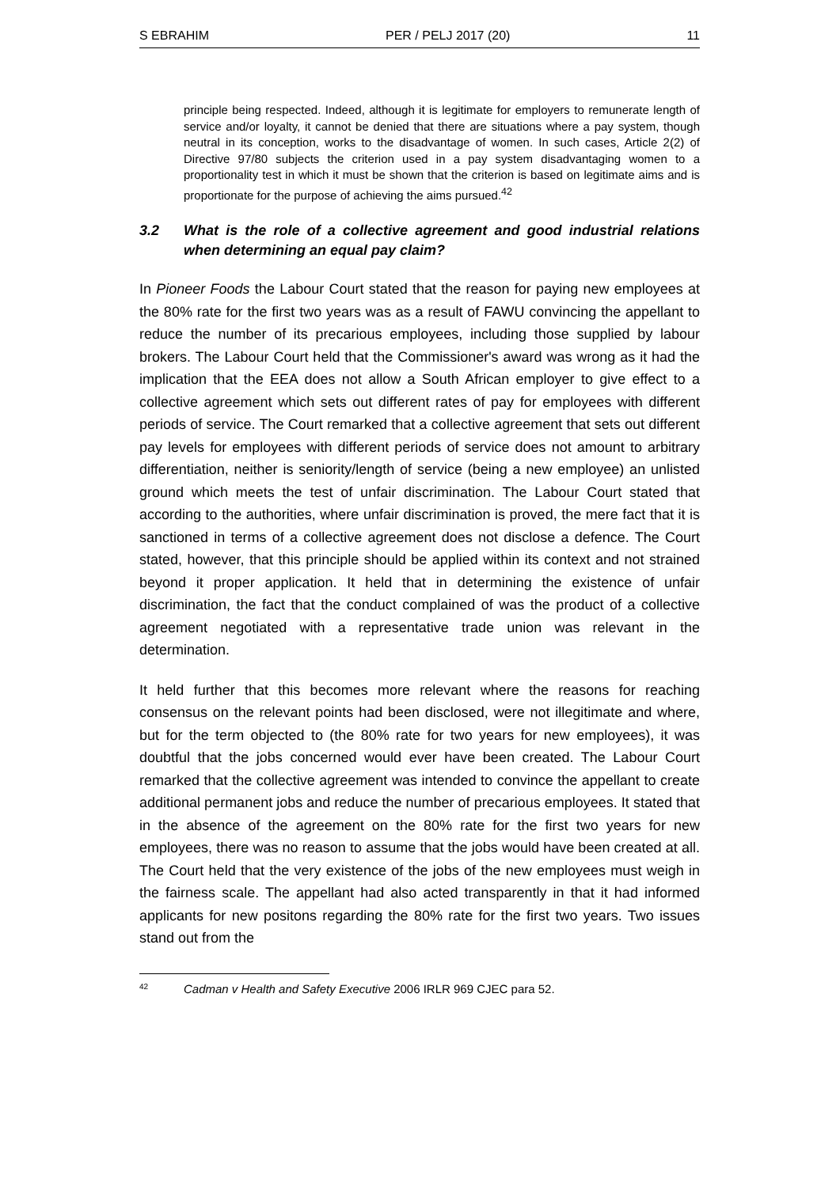S EBRAHIM PER / PELJ 2017 (20) 11
principle being respected. Indeed, although it is legitimate for employers to remunerate length of service and/or loyalty, it cannot be denied that there are situations where a pay system, though neutral in its conception, works to the disadvantage of women. In such cases, Article 2(2) of Directive 97/80 subjects the criterion used in a pay system disadvantaging women to a proportionality test in which it must be shown that the criterion is based on legitimate aims and is proportionate for the purpose of achieving the aims pursued.<sup>42</sup>
3.2 What is the role of a collective agreement and good industrial relations when determining an equal pay claim?
In Pioneer Foods the Labour Court stated that the reason for paying new employees at the 80% rate for the first two years was as a result of FAWU convincing the appellant to reduce the number of its precarious employees, including those supplied by labour brokers. The Labour Court held that the Commissioner's award was wrong as it had the implication that the EEA does not allow a South African employer to give effect to a collective agreement which sets out different rates of pay for employees with different periods of service. The Court remarked that a collective agreement that sets out different pay levels for employees with different periods of service does not amount to arbitrary differentiation, neither is seniority/length of service (being a new employee) an unlisted ground which meets the test of unfair discrimination. The Labour Court stated that according to the authorities, where unfair discrimination is proved, the mere fact that it is sanctioned in terms of a collective agreement does not disclose a defence. The Court stated, however, that this principle should be applied within its context and not strained beyond it proper application. It held that in determining the existence of unfair discrimination, the fact that the conduct complained of was the product of a collective agreement negotiated with a representative trade union was relevant in the determination.
It held further that this becomes more relevant where the reasons for reaching consensus on the relevant points had been disclosed, were not illegitimate and where, but for the term objected to (the 80% rate for two years for new employees), it was doubtful that the jobs concerned would ever have been created. The Labour Court remarked that the collective agreement was intended to convince the appellant to create additional permanent jobs and reduce the number of precarious employees. It stated that in the absence of the agreement on the 80% rate for the first two years for new employees, there was no reason to assume that the jobs would have been created at all. The Court held that the very existence of the jobs of the new employees must weigh in the fairness scale. The appellant had also acted transparently in that it had informed applicants for new positons regarding the 80% rate for the first two years. Two issues stand out from the
<sup>42</sup> Cadman v Health and Safety Executive 2006 IRLR 969 CJEC para 52.